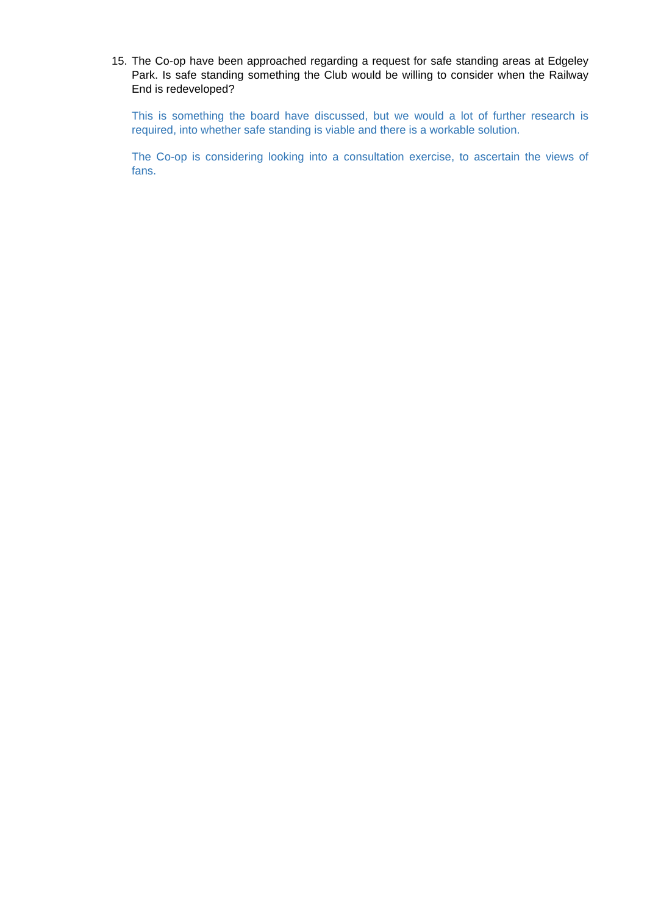15. The Co-op have been approached regarding a request for safe standing areas at Edgeley Park. Is safe standing something the Club would be willing to consider when the Railway End is redeveloped?
This is something the board have discussed, but we would a lot of further research is required, into whether safe standing is viable and there is a workable solution.
The Co-op is considering looking into a consultation exercise, to ascertain the views of fans.